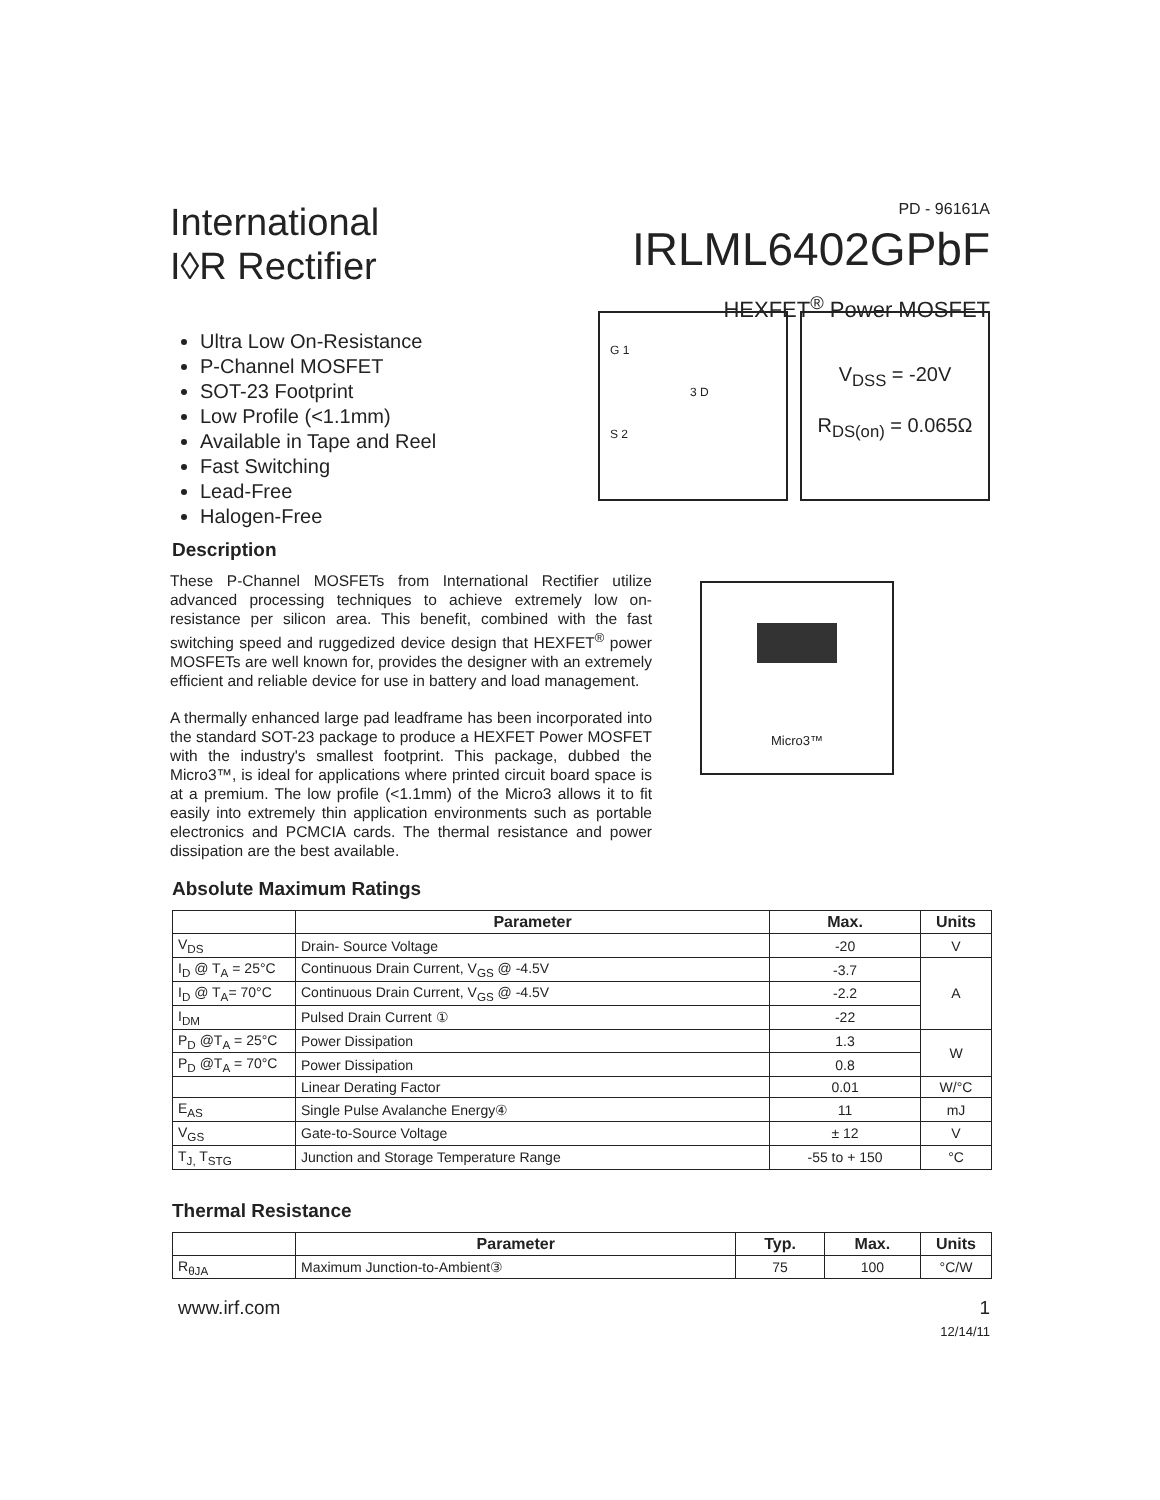International
I◊R Rectifier
PD - 96161A
IRLML6402GPbF
HEXFET<sup>®</sup> Power MOSFET
Ultra Low On-Resistance
P-Channel MOSFET
SOT-23 Footprint
Low Profile (<1.1mm)
Available in Tape and Reel
Fast Switching
Lead-Free
Halogen-Free
G 1
3 D
S 2
V<sub>DSS</sub> = -20V
R<sub>DS(on)</sub> = 0.065Ω
Description
These P-Channel MOSFETs from International Rectifier utilize advanced processing techniques to achieve extremely low on-resistance per silicon area. This benefit, combined with the fast switching speed and ruggedized device design that HEXFET<sup>®</sup> power MOSFETs are well known for, provides the designer with an extremely efficient and reliable device for use in battery and load management.
A thermally enhanced large pad leadframe has been incorporated into the standard SOT-23 package to produce a HEXFET Power MOSFET with the industry's smallest footprint. This package, dubbed the Micro3™, is ideal for applications where printed circuit board space is at a premium. The low profile (<1.1mm) of the Micro3 allows it to fit easily into extremely thin application environments such as portable electronics and PCMCIA cards. The thermal resistance and power dissipation are the best available.
Micro3™
Absolute Maximum Ratings
| | Parameter | Max. | Units |
| --- | --- | --- | --- |
| V<sub>DS</sub> | Drain- Source Voltage | -20 | V |
| I<sub>D</sub> @ T<sub>A</sub> = 25°C | Continuous Drain Current, V<sub>GS</sub> @ -4.5V | -3.7 | A |
| I<sub>D</sub> @ T<sub>A</sub>= 70°C | Continuous Drain Current, V<sub>GS</sub> @ -4.5V | -2.2 | |
| I<sub>DM</sub> | Pulsed Drain Current ① | -22 | |
| P<sub>D</sub> @T<sub>A</sub> = 25°C | Power Dissipation | 1.3 | W |
| P<sub>D</sub> @T<sub>A</sub> = 70°C | Power Dissipation | 0.8 | |
| | Linear Derating Factor | 0.01 | W/°C |
| E<sub>AS</sub> | Single Pulse Avalanche Energy④ | 11 | mJ |
| V<sub>GS</sub> | Gate-to-Source Voltage | ± 12 | V |
| T<sub>J,</sub> T<sub>STG</sub> | Junction and Storage Temperature Range | -55 to + 150 | °C |
Thermal Resistance
| | Parameter | Typ. | Max. | Units |
| --- | --- | --- | --- | --- |
| R<sub>θJA</sub> | Maximum Junction-to-Ambient③ | 75 | 100 | °C/W |
www.irf.com 1
12/14/11